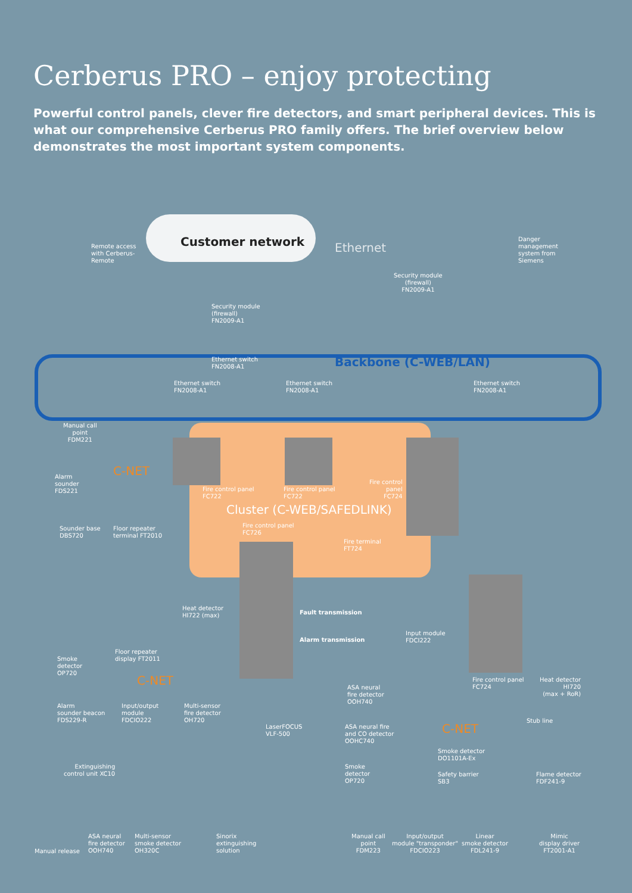Cerberus PRO – enjoy protecting
Powerful control panels, clever fire detectors, and smart peripheral devices. This is what our comprehensive Cerberus PRO family offers. The brief overview below demonstrates the most important system components.
Remote access
with Cerberus-
Remote
Customer network Ethernet
Security module
(firewall)
FN2009-A1
Danger
management
system from
Siemens
Security module
(firewall)
FN2009-A1
Ethernet switch
FN2008-A1
Backbone (C-WEB/LAN)
Ethernet switch
FN2008-A1
Ethernet switch
FN2008-A1
Ethernet switch
FN2008-A1
Manual call
point
FDM221
Alarm
sounder
FDS221
C-NET
Fire control panel
FC722
Fire control panel
FC722
Fire control
panel
FC724
Sounder base
DBS720
Floor repeater
terminal FT2010
Cluster (C-WEB/SAFEDLINK)
Fire control panel
FC726
Fire terminal
FT724
Heat detector
HI722 (max)
Fault transmission
Alarm transmission
Input module
FDCI222
Floor repeater
display FT2011
Smoke
detector
OP720
C-NET
Fire control panel
FC724
Heat detector
HI720
(max + RoR)
ASA neural
fire detector
OOH740
Alarm
sounder beacon
FDS229-R
Input/output
module
FDCIO222
Multi-sensor
fire detector
OH720
Stub line
LaserFOCUS
VLF-500
ASA neural fire
and CO detector
OOHC740
C-NET
Smoke detector
DO1101A-Ex
Extinguishing
control unit XC10
Smoke
detector
OP720
Safety barrier
SB3
Flame detector
FDF241-9
Manual release
ASA neural
fire detector
OOH740
Multi-sensor
smoke detector
OH320C
Sinorix
extinguishing
solution
Manual call
point
FDM223
Input/output
module "transponder"
FDCIO223
Linear
smoke detector
FDL241-9
Mimic
display driver
FT2001-A1